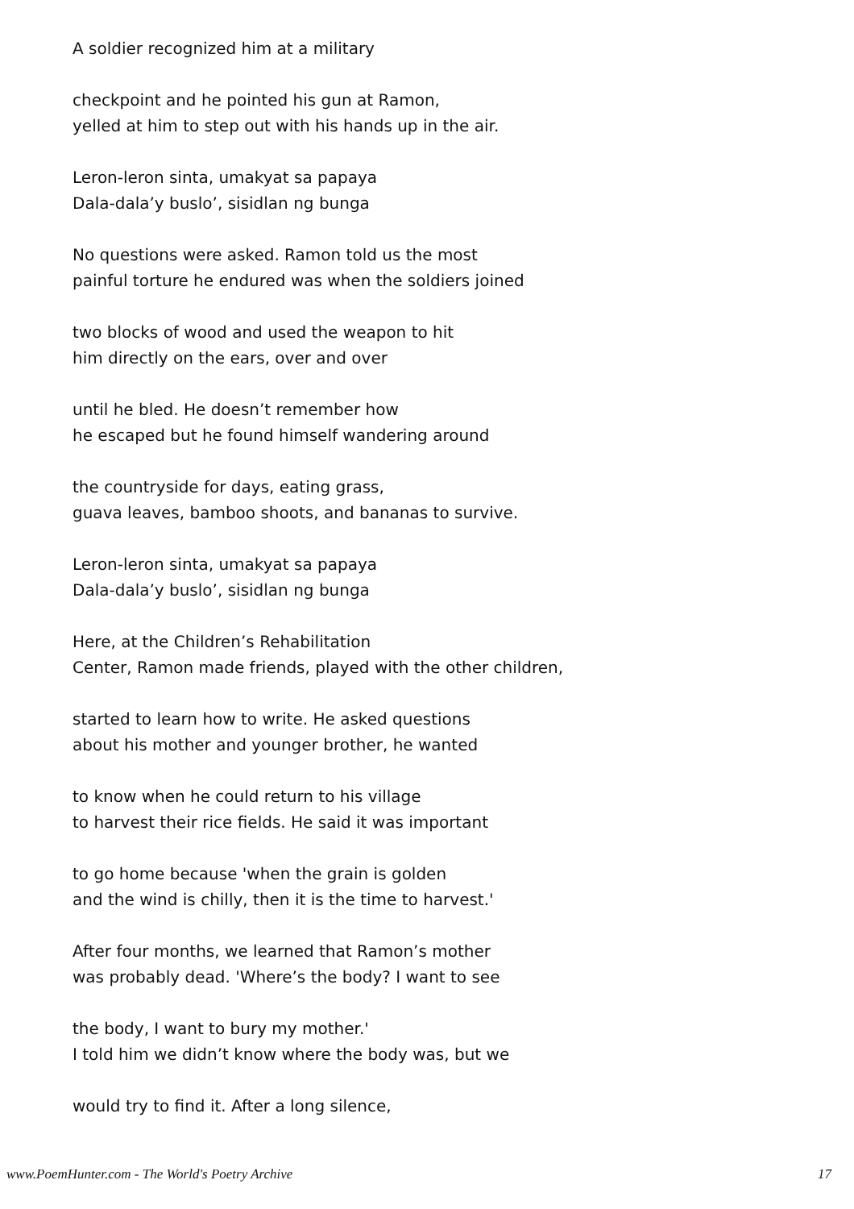A soldier recognized him at a military
checkpoint and he pointed his gun at Ramon,
yelled at him to step out with his hands up in the air.
Leron-leron sinta, umakyat sa papaya
Dala-dala’y buslo’, sisidlan ng bunga
No questions were asked. Ramon told us the most
painful torture he endured was when the soldiers joined
two blocks of wood and used the weapon to hit
him directly on the ears, over and over
until he bled. He doesn’t remember how
he escaped but he found himself wandering around
the countryside for days, eating grass,
guava leaves, bamboo shoots, and bananas to survive.
Leron-leron sinta, umakyat sa papaya
Dala-dala’y buslo’, sisidlan ng bunga
Here, at the Children’s Rehabilitation
Center, Ramon made friends, played with the other children,
started to learn how to write. He asked questions
about his mother and younger brother, he wanted
to know when he could return to his village
to harvest their rice fields. He said it was important
to go home because 'when the grain is golden
and the wind is chilly, then it is the time to harvest.'
After four months, we learned that Ramon’s mother
was probably dead. 'Where’s the body? I want to see
the body, I want to bury my mother.'
I told him we didn’t know where the body was, but we
would try to find it. After a long silence,
www.PoemHunter.com - The World's Poetry Archive 17